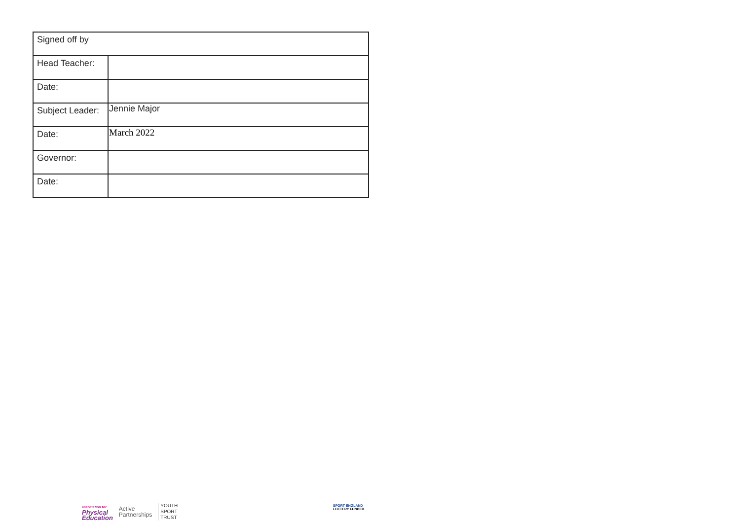| Signed off by | |
| Head Teacher: | |
| Date: | |
| Subject Leader: | Jennie Major |
| Date: | March 2022 |
| Governor: | |
| Date: | |
association for
Physical
Education
Active
Partnerships
YOUTH
SPORT
TRUST
SPORT ENGLAND
LOTTERY FUNDED